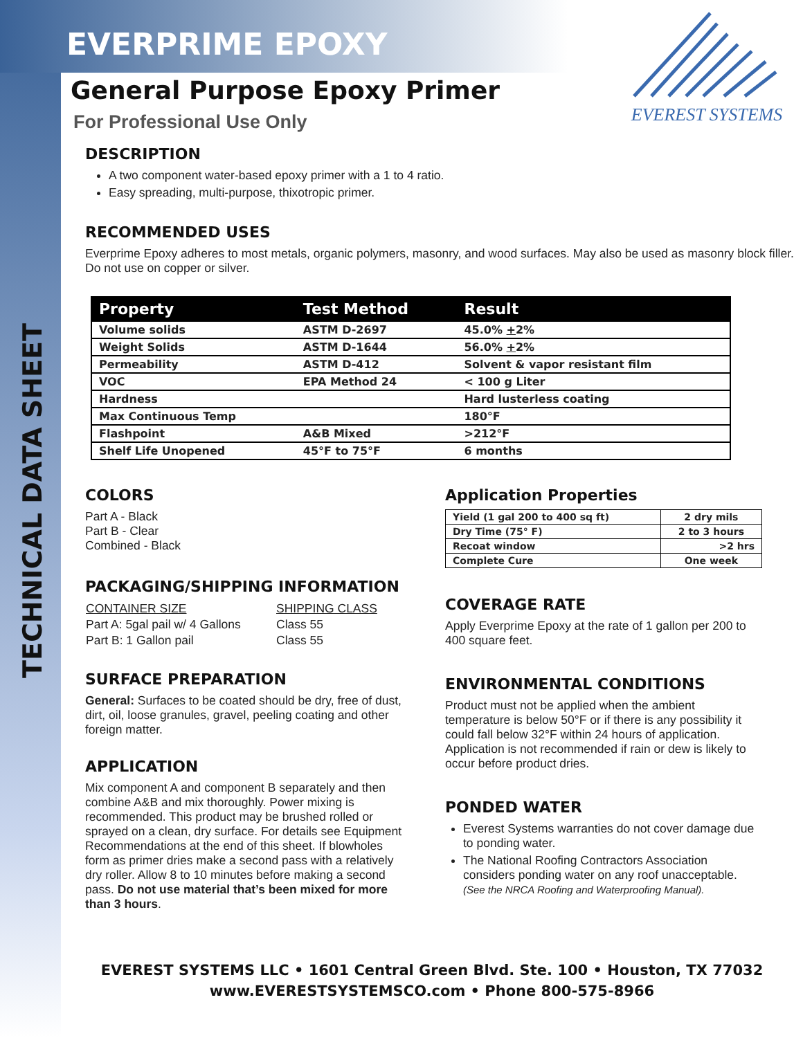TECHNICAL DATA SHEET
EVEREST SYSTEMS
EVERPRIME EPOXY
General Purpose Epoxy Primer
For Professional Use Only
DESCRIPTION
A two component water-based epoxy primer with a 1 to 4 ratio.
Easy spreading, multi-purpose, thixotropic primer.
RECOMMENDED USES
Everprime Epoxy adheres to most metals, organic polymers, masonry, and wood surfaces. May also be used as masonry block filler. Do not use on copper or silver.
| Property | Test Method | Result |
| --- | --- | --- |
| Volume solids | ASTM D-2697 | 45.0% + 2% |
| Weight Solids | ASTM D-1644 | 56.0% + 2% |
| Permeability | ASTM D-412 | Solvent & vapor resistant film |
| VOC | EPA Method 24 | < 100 g Liter |
| Hardness | | Hard lusterless coating |
| Max Continuous Temp | | 180°F |
| Flashpoint | A&B Mixed | >212°F |
| Shelf Life Unopened | 45°F to 75°F | 6 months |
COLORS
Part A - Black
Part B - Clear
Combined - Black
PACKAGING/SHIPPING INFORMATION
| CONTAINER SIZE | SHIPPING CLASS |
| Part A: 5gal pail w/ 4 Gallons | Class 55 |
| Part B: 1 Gallon pail | Class 55 |
SURFACE PREPARATION
General: Surfaces to be coated should be dry, free of dust, dirt, oil, loose granules, gravel, peeling coating and other foreign matter.
APPLICATION
Mix component A and component B separately and then combine A&B and mix thoroughly. Power mixing is recommended. This product may be brushed rolled or sprayed on a clean, dry surface. For details see Equipment Recommendations at the end of this sheet. If blowholes form as primer dries make a second pass with a relatively dry roller. Allow 8 to 10 minutes before making a second pass. Do not use material that’s been mixed for more than 3 hours.
Application Properties
| Yield (1 gal 200 to 400 sq ft) | 2 dry mils |
| Dry Time (75° F) | 2 to 3 hours |
| Recoat window | >2 hrs |
| Complete Cure | One week |
COVERAGE RATE
Apply Everprime Epoxy at the rate of 1 gallon per 200 to 400 square feet.
ENVIRONMENTAL CONDITIONS
Product must not be applied when the ambient temperature is below 50°F or if there is any possibility it could fall below 32°F within 24 hours of application. Application is not recommended if rain or dew is likely to occur before product dries.
PONDED WATER
Everest Systems warranties do not cover damage due to ponding water.
The National Roofing Contractors Association considers ponding water on any roof unacceptable. (See the NRCA Roofing and Waterproofing Manual).
EVEREST SYSTEMS LLC • 1601 Central Green Blvd. Ste. 100 • Houston, TX 77032
www.EVERESTSYSTEMSCO.com • Phone 800-575-8966